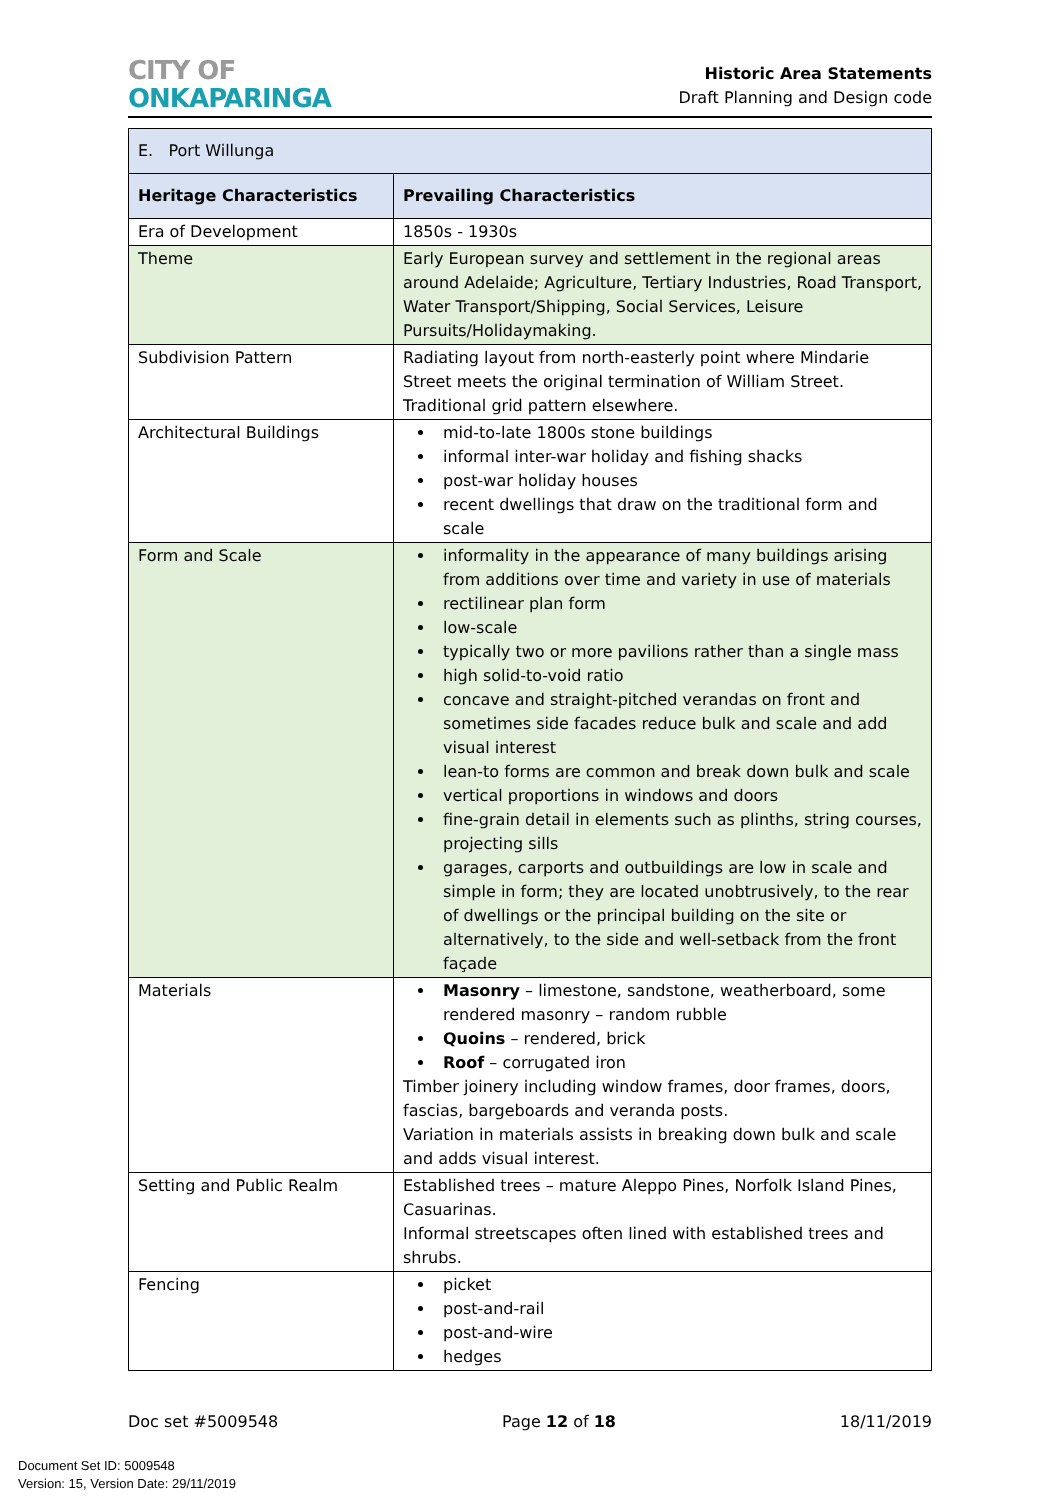CITY OF
ONKAPARINGA
Historic Area Statements
Draft Planning and Design code
| E. Port Willunga | |
| Heritage Characteristics | Prevailing Characteristics |
| Era of Development | 1850s - 1930s |
| Theme | Early European survey and settlement in the regional areas around Adelaide; Agriculture, Tertiary Industries, Road Transport, Water Transport/Shipping, Social Services, Leisure Pursuits/Holidaymaking. |
| Subdivision Pattern | Radiating layout from north-easterly point where Mindarie Street meets the original termination of William Street. Traditional grid pattern elsewhere. |
| Architectural Buildings | mid-to-late 1800s stone buildings informal inter-war holiday and fishing shacks post-war holiday houses recent dwellings that draw on the traditional form and scale |
| Form and Scale | informality in the appearance of many buildings arising from additions over time and variety in use of materials rectilinear plan form low-scale typically two or more pavilions rather than a single mass high solid-to-void ratio concave and straight-pitched verandas on front and sometimes side facades reduce bulk and scale and add visual interest lean-to forms are common and break down bulk and scale vertical proportions in windows and doors fine-grain detail in elements such as plinths, string courses, projecting sills garages, carports and outbuildings are low in scale and simple in form; they are located unobtrusively, to the rear of dwellings or the principal building on the site or alternatively, to the side and well-setback from the front façade |
| Materials | Masonry – limestone, sandstone, weatherboard, some rendered masonry – random rubble Quoins – rendered, brick Roof – corrugated iron Timber joinery including window frames, door frames, doors, fascias, bargeboards and veranda posts. Variation in materials assists in breaking down bulk and scale and adds visual interest. |
| Setting and Public Realm | Established trees – mature Aleppo Pines, Norfolk Island Pines, Casuarinas. Informal streetscapes often lined with established trees and shrubs. |
| Fencing | picket post-and-rail post-and-wire hedges |
Doc set #5009548 Page 12 of 18 18/11/2019
Document Set ID: 5009548
Version: 15, Version Date: 29/11/2019